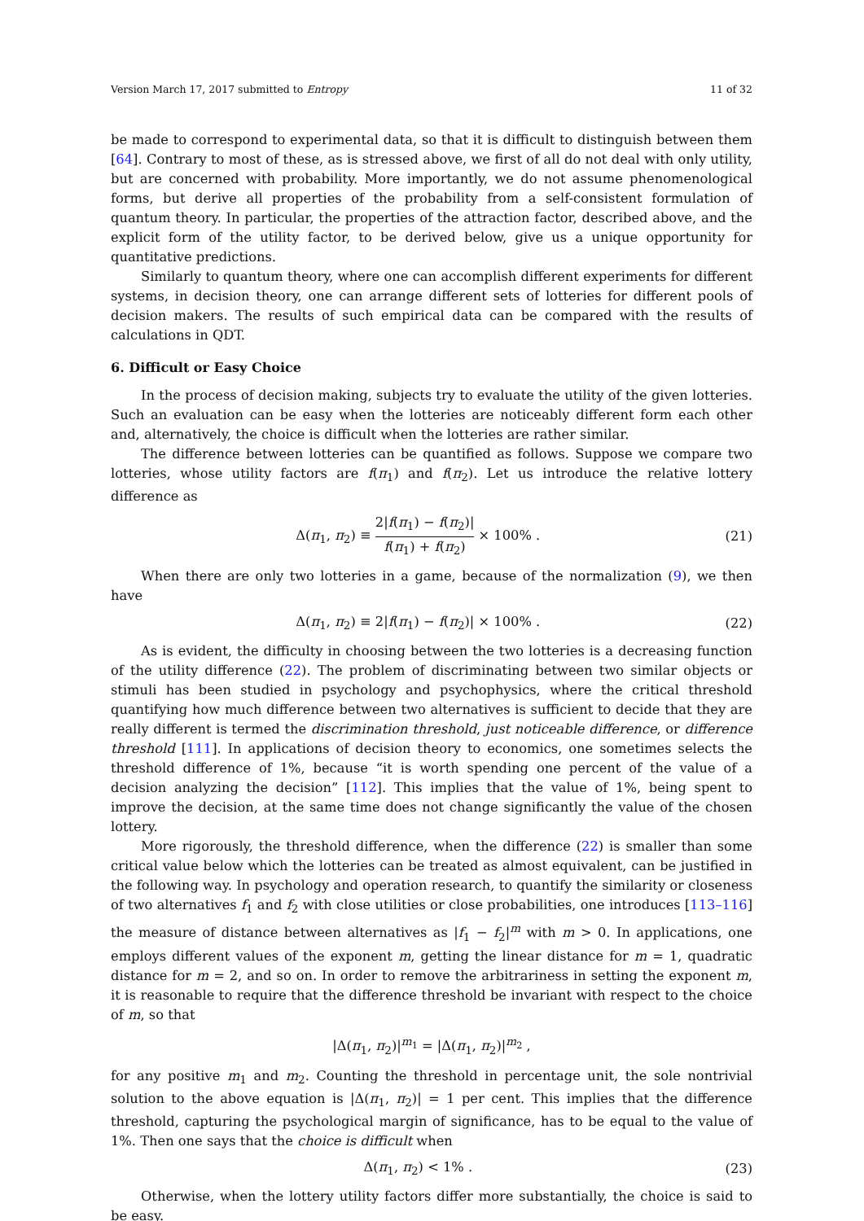Version March 17, 2017 submitted to Entropy 11 of 32
be made to correspond to experimental data, so that it is difficult to distinguish between them [64]. Contrary to most of these, as is stressed above, we first of all do not deal with only utility, but are concerned with probability. More importantly, we do not assume phenomenological forms, but derive all properties of the probability from a self-consistent formulation of quantum theory. In particular, the properties of the attraction factor, described above, and the explicit form of the utility factor, to be derived below, give us a unique opportunity for quantitative predictions.
Similarly to quantum theory, where one can accomplish different experiments for different systems, in decision theory, one can arrange different sets of lotteries for different pools of decision makers. The results of such empirical data can be compared with the results of calculations in QDT.
6. Difficult or Easy Choice
In the process of decision making, subjects try to evaluate the utility of the given lotteries. Such an evaluation can be easy when the lotteries are noticeably different form each other and, alternatively, the choice is difficult when the lotteries are rather similar.
The difference between lotteries can be quantified as follows. Suppose we compare two lotteries, whose utility factors are f(π<sub>1</sub>) and f(π<sub>2</sub>). Let us introduce the relative lottery difference as
Δ(π<sub>1</sub>, π<sub>2</sub>) ≡ 2|f(π<sub>1</sub>) − f(π<sub>2</sub>)| f(π<sub>1</sub>) + f(π<sub>2</sub>) × 100% . (21)
When there are only two lotteries in a game, because of the normalization (9), we then have
Δ(π<sub>1</sub>, π<sub>2</sub>) ≡ 2|f(π<sub>1</sub>) − f(π<sub>2</sub>)| × 100% . (22)
As is evident, the difficulty in choosing between the two lotteries is a decreasing function of the utility difference (22). The problem of discriminating between two similar objects or stimuli has been studied in psychology and psychophysics, where the critical threshold quantifying how much difference between two alternatives is sufficient to decide that they are really different is termed the discrimination threshold, just noticeable difference, or difference threshold [111]. In applications of decision theory to economics, one sometimes selects the threshold difference of 1%, because “it is worth spending one percent of the value of a decision analyzing the decision” [112]. This implies that the value of 1%, being spent to improve the decision, at the same time does not change significantly the value of the chosen lottery.
More rigorously, the threshold difference, when the difference (22) is smaller than some critical value below which the lotteries can be treated as almost equivalent, can be justified in the following way. In psychology and operation research, to quantify the similarity or closeness of two alternatives f<sub>1</sub> and f<sub>2</sub> with close utilities or close probabilities, one introduces [113–116] the measure of distance between alternatives as |f<sub>1</sub> − f<sub>2</sub>|<sup>m</sup> with m > 0. In applications, one employs different values of the exponent m, getting the linear distance for m = 1, quadratic distance for m = 2, and so on. In order to remove the arbitrariness in setting the exponent m, it is reasonable to require that the difference threshold be invariant with respect to the choice of m, so that
|Δ(π<sub>1</sub>, π<sub>2</sub>)|<sup>m<sub>1</sub></sup> = |Δ(π<sub>1</sub>, π<sub>2</sub>)|<sup>m<sub>2</sub></sup> ,
for any positive m<sub>1</sub> and m<sub>2</sub>. Counting the threshold in percentage unit, the sole nontrivial solution to the above equation is |Δ(π<sub>1</sub>, π<sub>2</sub>)| = 1 per cent. This implies that the difference threshold, capturing the psychological margin of significance, has to be equal to the value of 1%. Then one says that the choice is difficult when
Δ(π<sub>1</sub>, π<sub>2</sub>) < 1% . (23)
Otherwise, when the lottery utility factors differ more substantially, the choice is said to be easy.